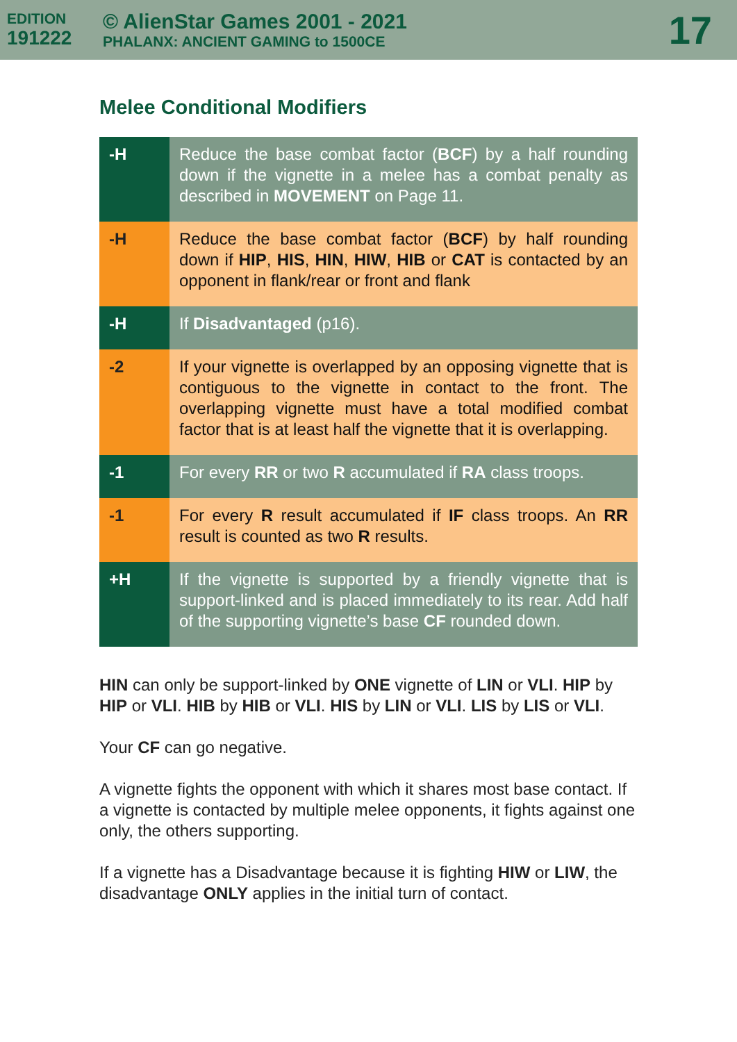EDITION
191222
© AlienStar Games 2001 - 2021
PHALANX: ANCIENT GAMING to 1500CE
17
Melee Conditional Modifiers
| -H | Reduce the base combat factor ( BCF ) by a half rounding down if the vignette in a melee has a combat penalty as described in MOVEMENT on Page 11. |
| -H | Reduce the base combat factor ( BCF ) by half rounding down if HIP , HIS , HIN , HIW , HIB or CAT is contacted by an opponent in flank/rear or front and flank |
| -H | If Disadvantaged (p16). |
| -2 | If your vignette is overlapped by an opposing vignette that is contiguous to the vignette in contact to the front. The overlapping vignette must have a total modified combat factor that is at least half the vignette that it is overlapping. |
| -1 | For every RR or two R accumulated if RA class troops. |
| -1 | For every R result accumulated if IF class troops. An RR result is counted as two R results. |
| +H | If the vignette is supported by a friendly vignette that is support-linked and is placed immediately to its rear. Add half of the supporting vignette’s base CF rounded down. |
HIN can only be support-linked by ONE vignette of LIN or VLI. HIP by HIP or VLI. HIB by HIB or VLI. HIS by LIN or VLI. LIS by LIS or VLI.
Your CF can go negative.
A vignette fights the opponent with which it shares most base contact. If a vignette is contacted by multiple melee opponents, it fights against one only, the others supporting.
If a vignette has a Disadvantage because it is fighting HIW or LIW, the disadvantage ONLY applies in the initial turn of contact.